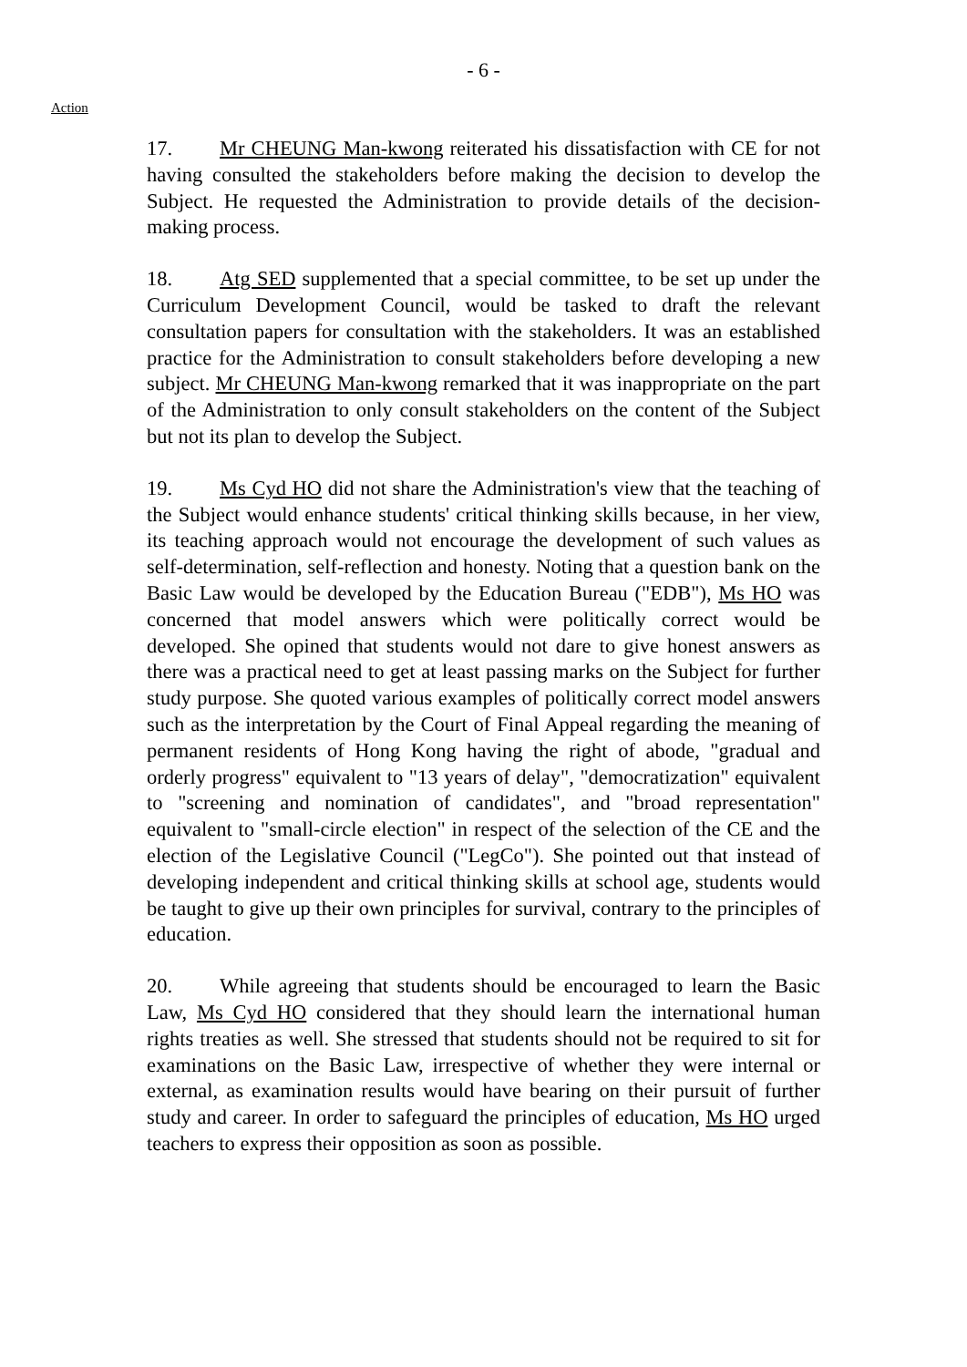- 6 -
Action
17. Mr CHEUNG Man-kwong reiterated his dissatisfaction with CE for not having consulted the stakeholders before making the decision to develop the Subject. He requested the Administration to provide details of the decision-making process.
18. Atg SED supplemented that a special committee, to be set up under the Curriculum Development Council, would be tasked to draft the relevant consultation papers for consultation with the stakeholders. It was an established practice for the Administration to consult stakeholders before developing a new subject. Mr CHEUNG Man-kwong remarked that it was inappropriate on the part of the Administration to only consult stakeholders on the content of the Subject but not its plan to develop the Subject.
19. Ms Cyd HO did not share the Administration's view that the teaching of the Subject would enhance students' critical thinking skills because, in her view, its teaching approach would not encourage the development of such values as self-determination, self-reflection and honesty. Noting that a question bank on the Basic Law would be developed by the Education Bureau ("EDB"), Ms HO was concerned that model answers which were politically correct would be developed. She opined that students would not dare to give honest answers as there was a practical need to get at least passing marks on the Subject for further study purpose. She quoted various examples of politically correct model answers such as the interpretation by the Court of Final Appeal regarding the meaning of permanent residents of Hong Kong having the right of abode, "gradual and orderly progress" equivalent to "13 years of delay", "democratization" equivalent to "screening and nomination of candidates", and "broad representation" equivalent to "small-circle election" in respect of the selection of the CE and the election of the Legislative Council ("LegCo"). She pointed out that instead of developing independent and critical thinking skills at school age, students would be taught to give up their own principles for survival, contrary to the principles of education.
20. While agreeing that students should be encouraged to learn the Basic Law, Ms Cyd HO considered that they should learn the international human rights treaties as well. She stressed that students should not be required to sit for examinations on the Basic Law, irrespective of whether they were internal or external, as examination results would have bearing on their pursuit of further study and career. In order to safeguard the principles of education, Ms HO urged teachers to express their opposition as soon as possible.